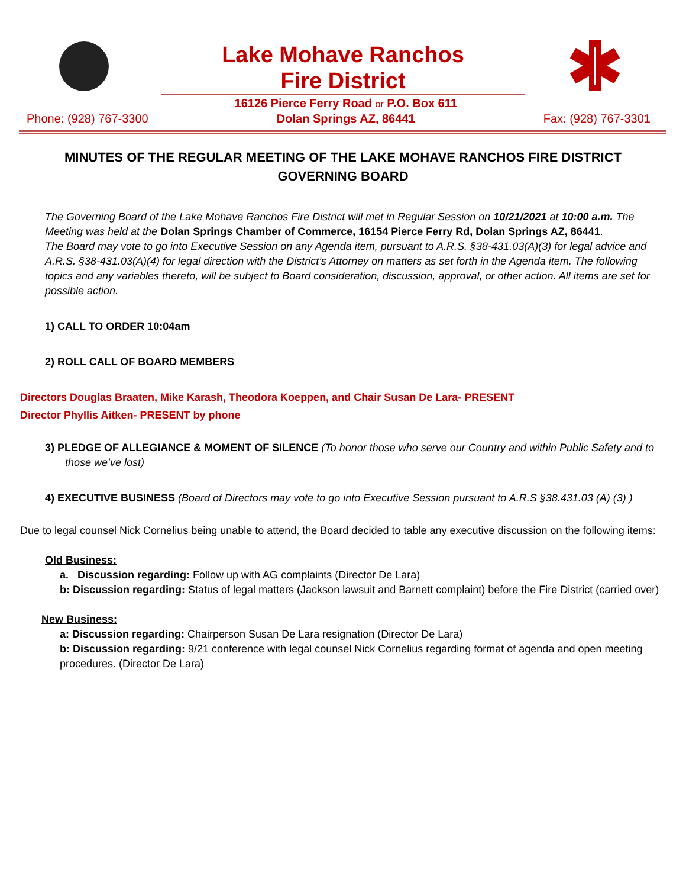Lake Mohave Ranchos
Fire District
Phone: (928) 767-3300 16126 Pierce Ferry Road or P.O. Box 611
Dolan Springs AZ, 86441 Fax: (928) 767-3301
MINUTES OF THE REGULAR MEETING OF THE LAKE MOHAVE RANCHOS FIRE DISTRICT GOVERNING BOARD
The Governing Board of the Lake Mohave Ranchos Fire District will met in Regular Session on 10/21/2021 at 10:00 a.m. The Meeting was held at the Dolan Springs Chamber of Commerce, 16154 Pierce Ferry Rd, Dolan Springs AZ, 86441.
The Board may vote to go into Executive Session on any Agenda item, pursuant to A.R.S. §38-431.03(A)(3) for legal advice and A.R.S. §38-431.03(A)(4) for legal direction with the District’s Attorney on matters as set forth in the Agenda item. The following topics and any variables thereto, will be subject to Board consideration, discussion, approval, or other action. All items are set for possible action.
1) CALL TO ORDER 10:04am
2) ROLL CALL OF BOARD MEMBERS
Directors Douglas Braaten, Mike Karash, Theodora Koeppen, and Chair Susan De Lara- PRESENT
Director Phyllis Aitken- PRESENT by phone
3) PLEDGE OF ALLEGIANCE & MOMENT OF SILENCE (To honor those who serve our Country and within Public Safety and to those we’ve lost)
4) EXECUTIVE BUSINESS (Board of Directors may vote to go into Executive Session pursuant to A.R.S §38.431.03 (A) (3) )
Due to legal counsel Nick Cornelius being unable to attend, the Board decided to table any executive discussion on the following items:
Old Business:
a. Discussion regarding: Follow up with AG complaints (Director De Lara)
b: Discussion regarding: Status of legal matters (Jackson lawsuit and Barnett complaint) before the Fire District (carried over)
New Business:
a: Discussion regarding: Chairperson Susan De Lara resignation (Director De Lara)
b: Discussion regarding: 9/21 conference with legal counsel Nick Cornelius regarding format of agenda and open meeting procedures. (Director De Lara)